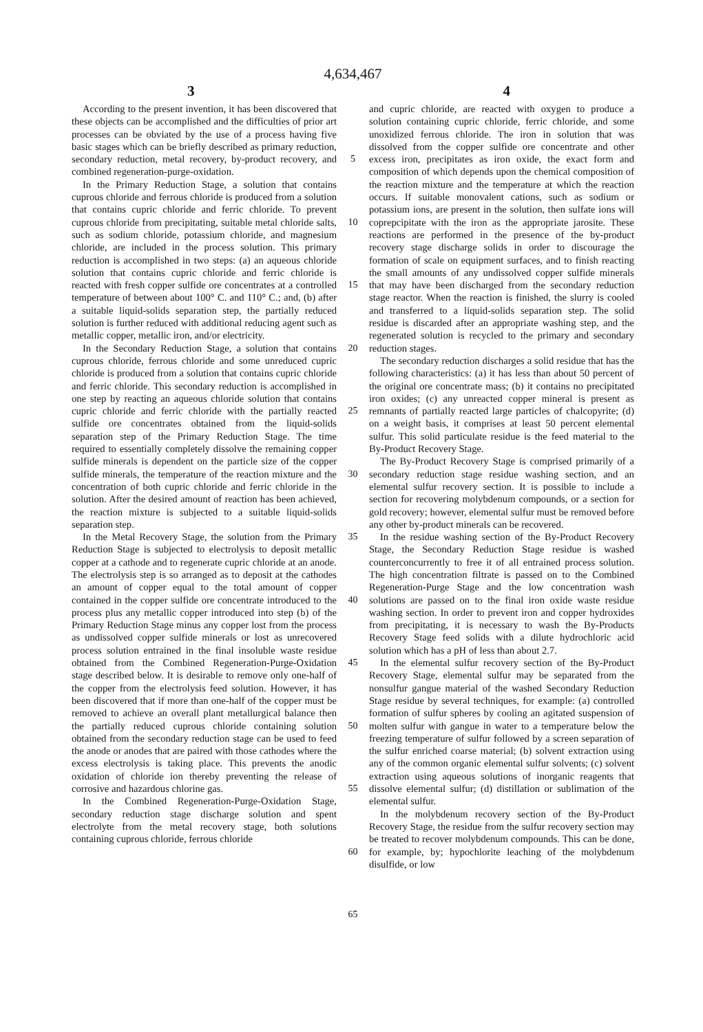4,634,467
3 4
According to the present invention, it has been discovered that these objects can be accomplished and the difficulties of prior art processes can be obviated by the use of a process having five basic stages which can be briefly described as primary reduction, secondary reduction, metal recovery, by-product recovery, and combined regeneration-purge-oxidation.
In the Primary Reduction Stage, a solution that contains cuprous chloride and ferrous chloride is produced from a solution that contains cupric chloride and ferric chloride. To prevent cuprous chloride from precipitating, suitable metal chloride salts, such as sodium chloride, potassium chloride, and magnesium chloride, are included in the process solution. This primary reduction is accomplished in two steps: (a) an aqueous chloride solution that contains cupric chloride and ferric chloride is reacted with fresh copper sulfide ore concentrates at a controlled temperature of between about 100° C. and 110° C.; and, (b) after a suitable liquid-solids separation step, the partially reduced solution is further reduced with additional reducing agent such as metallic copper, metallic iron, and/or electricity.
In the Secondary Reduction Stage, a solution that contains cuprous chloride, ferrous chloride and some unreduced cupric chloride is produced from a solution that contains cupric chloride and ferric chloride. This secondary reduction is accomplished in one step by reacting an aqueous chloride solution that contains cupric chloride and ferric chloride with the partially reacted sulfide ore concentrates obtained from the liquid-solids separation step of the Primary Reduction Stage. The time required to essentially completely dissolve the remaining copper sulfide minerals is dependent on the particle size of the copper sulfide minerals, the temperature of the reaction mixture and the concentration of both cupric chloride and ferric chloride in the solution. After the desired amount of reaction has been achieved, the reaction mixture is subjected to a suitable liquid-solids separation step.
In the Metal Recovery Stage, the solution from the Primary Reduction Stage is subjected to electrolysis to deposit metallic copper at a cathode and to regenerate cupric chloride at an anode. The electrolysis step is so arranged as to deposit at the cathodes an amount of copper equal to the total amount of copper contained in the copper sulfide ore concentrate introduced to the process plus any metallic copper introduced into step (b) of the Primary Reduction Stage minus any copper lost from the process as undissolved copper sulfide minerals or lost as unrecovered process solution entrained in the final insoluble waste residue obtained from the Combined Regeneration-Purge-Oxidation stage described below. It is desirable to remove only one-half of the copper from the electrolysis feed solution. However, it has been discovered that if more than one-half of the copper must be removed to achieve an overall plant metallurgical balance then the partially reduced cuprous chloride containing solution obtained from the secondary reduction stage can be used to feed the anode or anodes that are paired with those cathodes where the excess electrolysis is taking place. This prevents the anodic oxidation of chloride ion thereby preventing the release of corrosive and hazardous chlorine gas.
In the Combined Regeneration-Purge-Oxidation Stage, secondary reduction stage discharge solution and spent electrolyte from the metal recovery stage, both solutions containing cuprous chloride, ferrous chloride
5
10
15
20
25
30
35
40
45
50
55
60
65
and cupric chloride, are reacted with oxygen to produce a solution containing cupric chloride, ferric chloride, and some unoxidized ferrous chloride. The iron in solution that was dissolved from the copper sulfide ore concentrate and other excess iron, precipitates as iron oxide, the exact form and composition of which depends upon the chemical composition of the reaction mixture and the temperature at which the reaction occurs. If suitable monovalent cations, such as sodium or potassium ions, are present in the solution, then sulfate ions will coprepcipitate with the iron as the appropriate jarosite. These reactions are performed in the presence of the by-product recovery stage discharge solids in order to discourage the formation of scale on equipment surfaces, and to finish reacting the small amounts of any undissolved copper sulfide minerals that may have been discharged from the secondary reduction stage reactor. When the reaction is finished, the slurry is cooled and transferred to a liquid-solids separation step. The solid residue is discarded after an appropriate washing step, and the regenerated solution is recycled to the primary and secondary reduction stages.
The secondary reduction discharges a solid residue that has the following characteristics: (a) it has less than about 50 percent of the original ore concentrate mass; (b) it contains no precipitated iron oxides; (c) any unreacted copper mineral is present as remnants of partially reacted large particles of chalcopyrite; (d) on a weight basis, it comprises at least 50 percent elemental sulfur. This solid particulate residue is the feed material to the By-Product Recovery Stage.
The By-Product Recovery Stage is comprised primarily of a secondary reduction stage residue washing section, and an elemental sulfur recovery section. It is possible to include a section for recovering molybdenum compounds, or a section for gold recovery; however, elemental sulfur must be removed before any other by-product minerals can be recovered.
In the residue washing section of the By-Product Recovery Stage, the Secondary Reduction Stage residue is washed counterconcurrently to free it of all entrained process solution. The high concentration filtrate is passed on to the Combined Regeneration-Purge Stage and the low concentration wash solutions are passed on to the final iron oxide waste residue washing section. In order to prevent iron and copper hydroxides from precipitating, it is necessary to wash the By-Products Recovery Stage feed solids with a dilute hydrochloric acid solution which has a pH of less than about 2.7.
In the elemental sulfur recovery section of the By-Product Recovery Stage, elemental sulfur may be separated from the nonsulfur gangue material of the washed Secondary Reduction Stage residue by several techniques, for example: (a) controlled formation of sulfur spheres by cooling an agitated suspension of molten sulfur with gangue in water to a temperature below the freezing temperature of sulfur followed by a screen separation of the sulfur enriched coarse material; (b) solvent extraction using any of the common organic elemental sulfur solvents; (c) solvent extraction using aqueous solutions of inorganic reagents that dissolve elemental sulfur; (d) distillation or sublimation of the elemental sulfur.
In the molybdenum recovery section of the By-Product Recovery Stage, the residue from the sulfur recovery section may be treated to recover molybdenum compounds. This can be done, for example, by; hypochlorite leaching of the molybdenum disulfide, or low